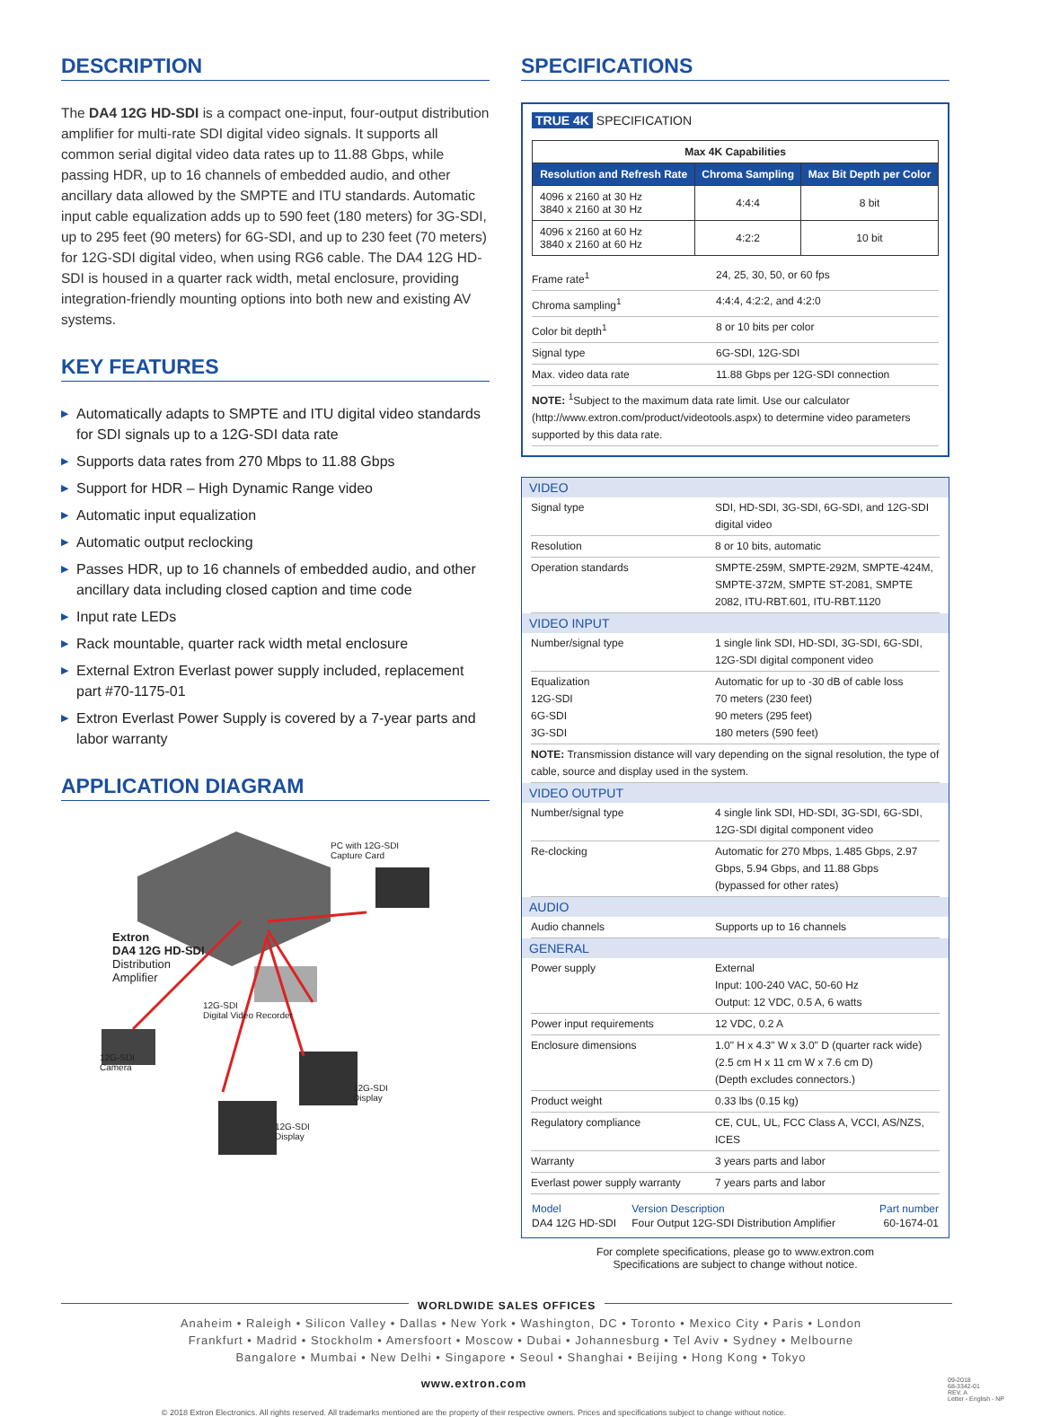DESCRIPTION
The DA4 12G HD-SDI is a compact one-input, four-output distribution amplifier for multi-rate SDI digital video signals. It supports all common serial digital video data rates up to 11.88 Gbps, while passing HDR, up to 16 channels of embedded audio, and other ancillary data allowed by the SMPTE and ITU standards. Automatic input cable equalization adds up to 590 feet (180 meters) for 3G-SDI, up to 295 feet (90 meters) for 6G-SDI, and up to 230 feet (70 meters) for 12G-SDI digital video, when using RG6 cable. The DA4 12G HD-SDI is housed in a quarter rack width, metal enclosure, providing integration-friendly mounting options into both new and existing AV systems.
KEY FEATURES
▶ Automatically adapts to SMPTE and ITU digital video standards for SDI signals up to a 12G-SDI data rate
▶ Supports data rates from 270 Mbps to 11.88 Gbps
▶ Support for HDR – High Dynamic Range video
▶ Automatic input equalization
▶ Automatic output reclocking
▶ Passes HDR, up to 16 channels of embedded audio, and other ancillary data including closed caption and time code
▶ Input rate LEDs
▶ Rack mountable, quarter rack width metal enclosure
▶ External Extron Everlast power supply included, replacement part #70-1175-01
▶ Extron Everlast Power Supply is covered by a 7-year parts and labor warranty
APPLICATION DIAGRAM
PC with 12G-SDI
Capture Card
Extron
DA4 12G HD-SDI
Distribution
Amplifier
12G-SDI
Digital Video Recorder
12G-SDI
Camera
12G-SDI
Display
12G-SDI
Display
SPECIFICATIONS
TRUE 4K SPECIFICATION
| Max 4K Capabilities | | |
| Resolution and Refresh Rate | Chroma Sampling | Max Bit Depth per Color |
| 4096 x 2160 at 30 Hz 3840 x 2160 at 30 Hz | 4:4:4 | 8 bit |
| 4096 x 2160 at 60 Hz 3840 x 2160 at 60 Hz | 4:2:2 | 10 bit |
| Frame rate<sup>1</sup> | 24, 25, 30, 50, or 60 fps |
| Chroma sampling<sup>1</sup> | 4:4:4, 4:2:2, and 4:2:0 |
| Color bit depth<sup>1</sup> | 8 or 10 bits per color |
| Signal type | 6G-SDI, 12G-SDI |
| Max. video data rate | 11.88 Gbps per 12G-SDI connection |
| NOTE: <sup>1</sup>Subject to the maximum data rate limit. Use our calculator (http://www.extron.com/product/videotools.aspx) to determine video parameters supported by this data rate. | |
VIDEO
| Signal type | SDI, HD-SDI, 3G-SDI, 6G-SDI, and 12G-SDI digital video |
| Resolution | 8 or 10 bits, automatic |
| Operation standards | SMPTE-259M, SMPTE-292M, SMPTE-424M, SMPTE-372M, SMPTE ST-2081, SMPTE 2082, ITU-RBT.601, ITU-RBT.1120 |
VIDEO INPUT
| Number/signal type | 1 single link SDI, HD-SDI, 3G-SDI, 6G-SDI, 12G-SDI digital component video |
| Equalization 12G-SDI 6G-SDI 3G-SDI | Automatic for up to -30 dB of cable loss 70 meters (230 feet) 90 meters (295 feet) 180 meters (590 feet) |
| NOTE: Transmission distance will vary depending on the signal resolution, the type of cable, source and display used in the system. | |
VIDEO OUTPUT
| Number/signal type | 4 single link SDI, HD-SDI, 3G-SDI, 6G-SDI, 12G-SDI digital component video |
| Re-clocking | Automatic for 270 Mbps, 1.485 Gbps, 2.97 Gbps, 5.94 Gbps, and 11.88 Gbps (bypassed for other rates) |
AUDIO
| Audio channels | Supports up to 16 channels |
GENERAL
| Power supply | External Input: 100-240 VAC, 50-60 Hz Output: 12 VDC, 0.5 A, 6 watts |
| Power input requirements | 12 VDC, 0.2 A |
| Enclosure dimensions | 1.0" H x 4.3" W x 3.0" D (quarter rack wide) (2.5 cm H x 11 cm W x 7.6 cm D) (Depth excludes connectors.) |
| Product weight | 0.33 lbs (0.15 kg) |
| Regulatory compliance | CE, CUL, UL, FCC Class A, VCCI, AS/NZS, ICES |
| Warranty | 3 years parts and labor |
| Everlast power supply warranty | 7 years parts and labor |
| Model | Version Description | Part number |
| --- | --- | --- |
| DA4 12G HD-SDI | Four Output 12G-SDI Distribution Amplifier | 60-1674-01 |
For complete specifications, please go to www.extron.com
Specifications are subject to change without notice.
WORLDWIDE SALES OFFICES
Anaheim • Raleigh • Silicon Valley • Dallas • New York • Washington, DC • Toronto • Mexico City • Paris • London
Frankfurt • Madrid • Stockholm • Amersfoort • Moscow • Dubai • Johannesburg • Tel Aviv • Sydney • Melbourne
Bangalore • Mumbai • New Delhi • Singapore • Seoul • Shanghai • Beijing • Hong Kong • Tokyo
www.extron.com
© 2018 Extron Electronics. All rights reserved. All trademarks mentioned are the property of their respective owners. Prices and specifications subject to change without notice.
09-2018
68-3342-01
REV. A
Letter - English - NP